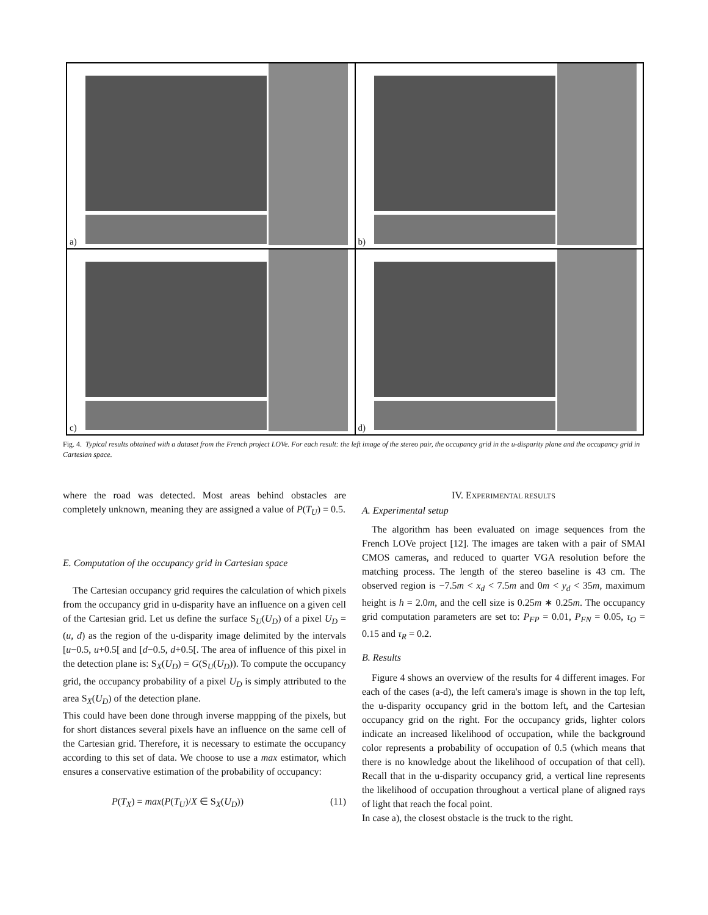a)
b)
c)
d)
Fig. 4. Typical results obtained with a dataset from the French project LOVe. For each result: the left image of the stereo pair, the occupancy grid in the u-disparity plane and the occupancy grid in Cartesian space.
where the road was detected. Most areas behind obstacles are completely unknown, meaning they are assigned a value of P(T<sub>U</sub>) = 0.5.
E. Computation of the occupancy grid in Cartesian space
The Cartesian occupancy grid requires the calculation of which pixels from the occupancy grid in u-disparity have an influence on a given cell of the Cartesian grid. Let us define the surface S<sub>U</sub>(U<sub>D</sub>) of a pixel U<sub>D</sub> = (u, d) as the region of the u-disparity image delimited by the intervals [u−0.5, u+0.5[ and [d−0.5, d+0.5[. The area of influence of this pixel in the detection plane is: S<sub>X</sub>(U<sub>D</sub>) = G(S<sub>U</sub>(U<sub>D</sub>)). To compute the occupancy grid, the occupancy probability of a pixel U<sub>D</sub> is simply attributed to the area S<sub>X</sub>(U<sub>D</sub>) of the detection plane.
This could have been done through inverse mappping of the pixels, but for short distances several pixels have an influence on the same cell of the Cartesian grid. Therefore, it is necessary to estimate the occupancy according to this set of data. We choose to use a max estimator, which ensures a conservative estimation of the probability of occupancy:
P(T<sub>X</sub>) = max(P(T<sub>U</sub>)/X ∈ S<sub>X</sub>(U<sub>D</sub>)) (11)
IV. EXPERIMENTAL RESULTS
A. Experimental setup
The algorithm has been evaluated on image sequences from the French LOVe project [12]. The images are taken with a pair of SMAl CMOS cameras, and reduced to quarter VGA resolution before the matching process. The length of the stereo baseline is 43 cm. The observed region is −7.5m < x<sub>d</sub> < 7.5m and 0m < y<sub>d</sub> < 35m, maximum height is h = 2.0m, and the cell size is 0.25m ∗ 0.25m. The occupancy grid computation parameters are set to: P<sub>FP</sub> = 0.01, P<sub>FN</sub> = 0.05, τ<sub>O</sub> = 0.15 and τ<sub>R</sub> = 0.2.
B. Results
Figure 4 shows an overview of the results for 4 different images. For each of the cases (a-d), the left camera's image is shown in the top left, the u-disparity occupancy grid in the bottom left, and the Cartesian occupancy grid on the right. For the occupancy grids, lighter colors indicate an increased likelihood of occupation, while the background color represents a probability of occupation of 0.5 (which means that there is no knowledge about the likelihood of occupation of that cell). Recall that in the u-disparity occupancy grid, a vertical line represents the likelihood of occupation throughout a vertical plane of aligned rays of light that reach the focal point.
In case a), the closest obstacle is the truck to the right.